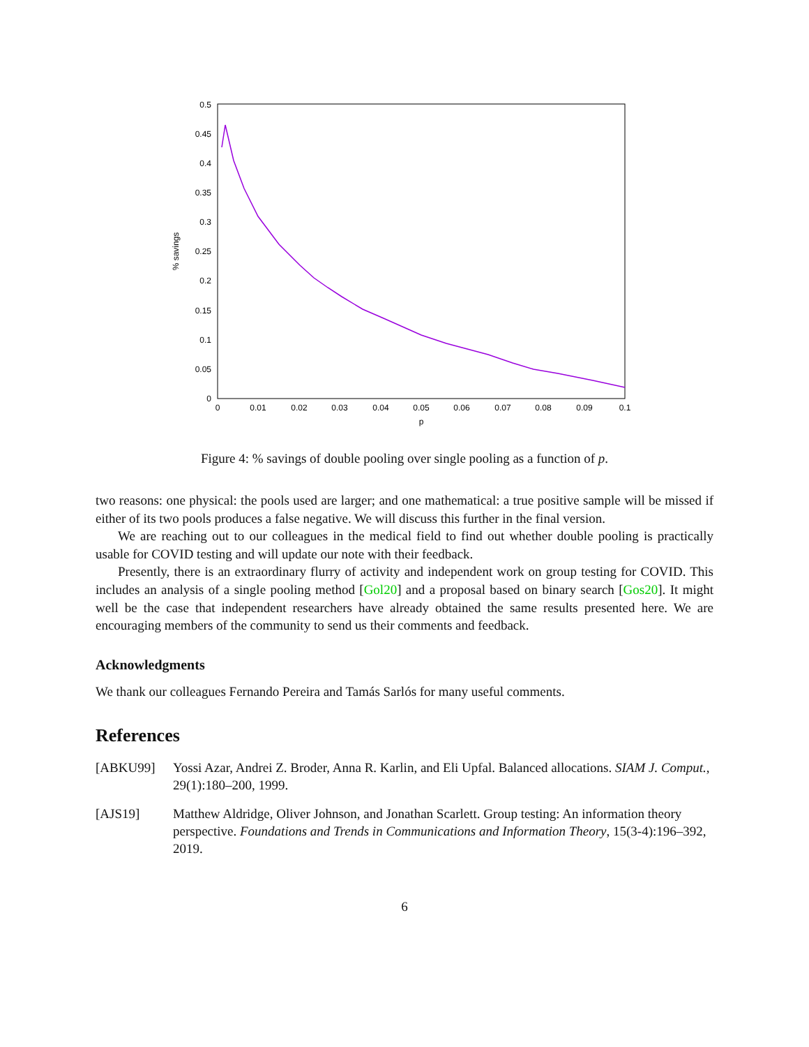0.5
0.45
0.4
0.35
0.3
0.25
0.2
0.15
0.1
0.05
0
0
0.01
0.02
0.03
0.04
0.05
0.06
0.07
0.08
0.09
0.1
p
% savings
Figure 4: % savings of double pooling over single pooling as a function of p.
two reasons: one physical: the pools used are larger; and one mathematical: a true positive sample will be missed if either of its two pools produces a false negative. We will discuss this further in the final version.
We are reaching out to our colleagues in the medical field to find out whether double pooling is practically usable for COVID testing and will update our note with their feedback.
Presently, there is an extraordinary flurry of activity and independent work on group testing for COVID. This includes an analysis of a single pooling method [Gol20] and a proposal based on binary search [Gos20]. It might well be the case that independent researchers have already obtained the same results presented here. We are encouraging members of the community to send us their comments and feedback.
Acknowledgments
We thank our colleagues Fernando Pereira and Tamás Sarlós for many useful comments.
References
[ABKU99] Yossi Azar, Andrei Z. Broder, Anna R. Karlin, and Eli Upfal. Balanced allocations. SIAM J. Comput., 29(1):180–200, 1999.
[AJS19] Matthew Aldridge, Oliver Johnson, and Jonathan Scarlett. Group testing: An information theory perspective. Foundations and Trends in Communications and Information Theory, 15(3-4):196–392, 2019.
6